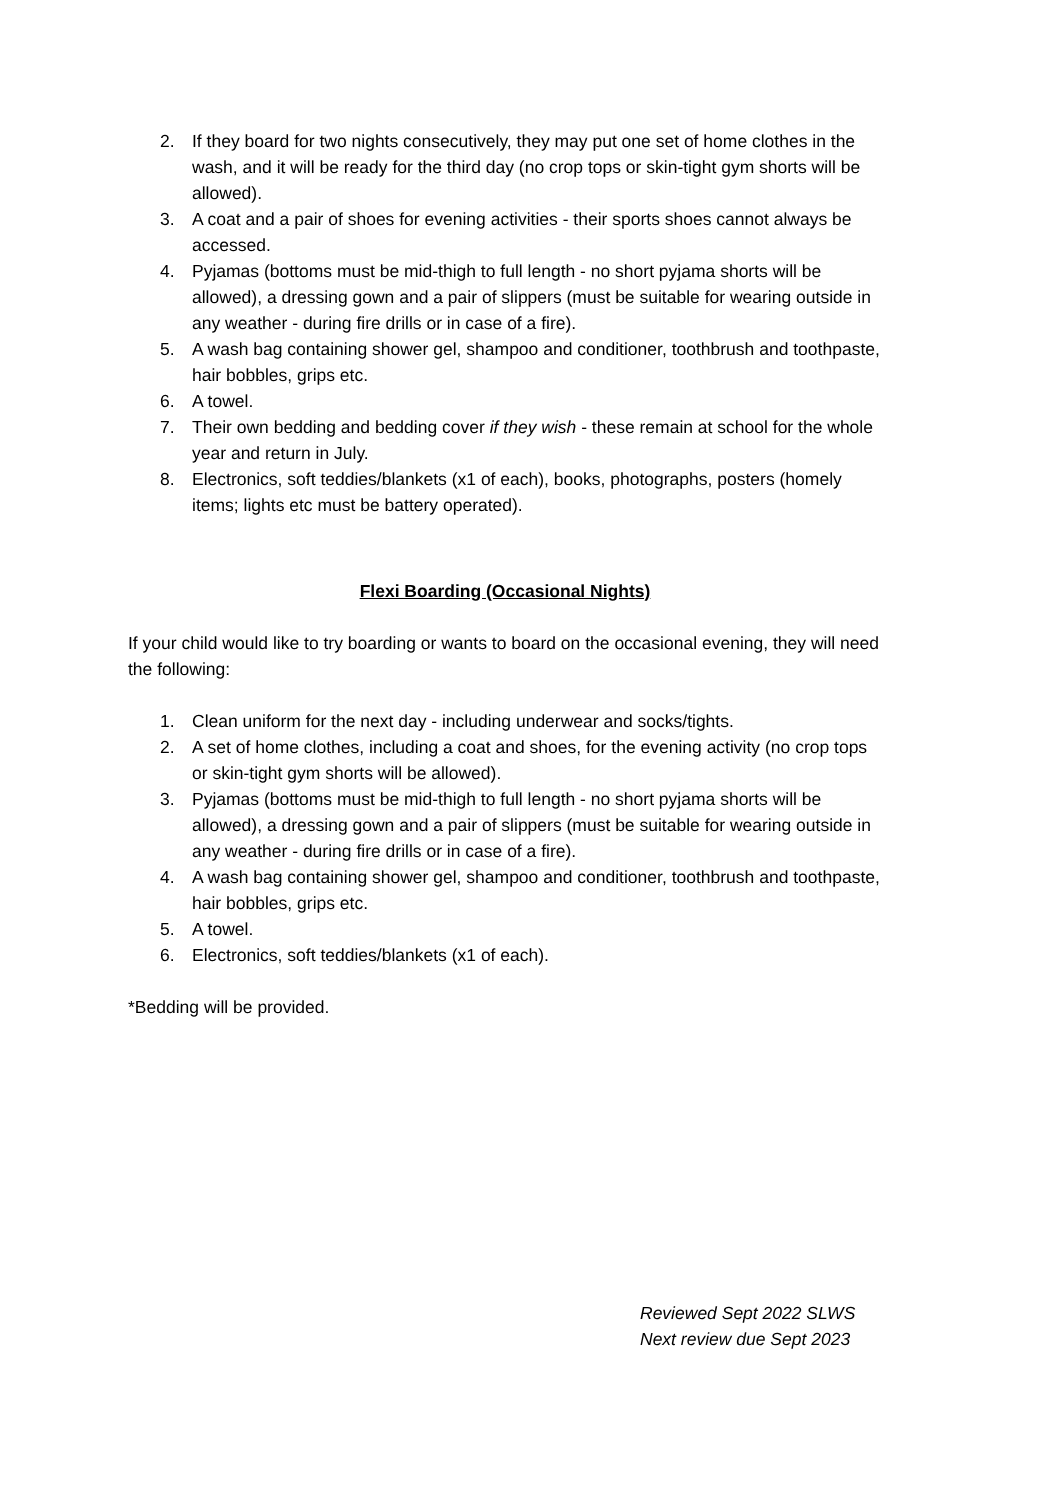2. If they board for two nights consecutively, they may put one set of home clothes in the wash, and it will be ready for the third day (no crop tops or skin-tight gym shorts will be allowed).
3. A coat and a pair of shoes for evening activities - their sports shoes cannot always be accessed.
4. Pyjamas (bottoms must be mid-thigh to full length - no short pyjama shorts will be allowed), a dressing gown and a pair of slippers (must be suitable for wearing outside in any weather - during fire drills or in case of a fire).
5. A wash bag containing shower gel, shampoo and conditioner, toothbrush and toothpaste, hair bobbles, grips etc.
6. A towel.
7. Their own bedding and bedding cover if they wish - these remain at school for the whole year and return in July.
8. Electronics, soft teddies/blankets (x1 of each), books, photographs, posters (homely items; lights etc must be battery operated).
Flexi Boarding (Occasional Nights)
If your child would like to try boarding or wants to board on the occasional evening, they will need the following:
1. Clean uniform for the next day - including underwear and socks/tights.
2. A set of home clothes, including a coat and shoes, for the evening activity (no crop tops or skin-tight gym shorts will be allowed).
3. Pyjamas (bottoms must be mid-thigh to full length - no short pyjama shorts will be allowed), a dressing gown and a pair of slippers (must be suitable for wearing outside in any weather - during fire drills or in case of a fire).
4. A wash bag containing shower gel, shampoo and conditioner, toothbrush and toothpaste, hair bobbles, grips etc.
5. A towel.
6. Electronics, soft teddies/blankets (x1 of each).
*Bedding will be provided.
Reviewed Sept 2022 SLWS
Next review due Sept 2023